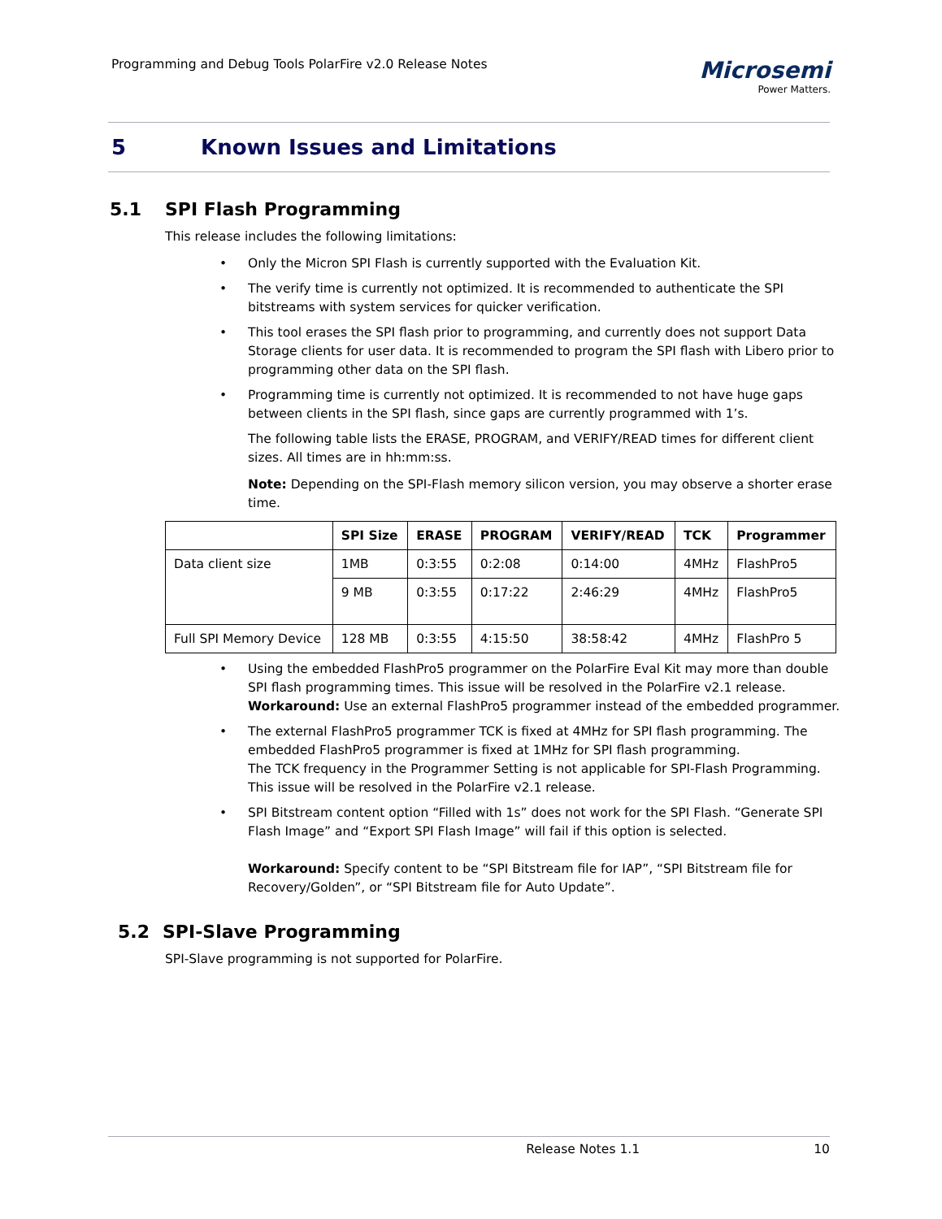Programming and Debug Tools PolarFire v2.0 Release Notes
Microsemi
Power Matters.
5 Known Issues and Limitations
5.1 SPI Flash Programming
This release includes the following limitations:
Only the Micron SPI Flash is currently supported with the Evaluation Kit.
The verify time is currently not optimized. It is recommended to authenticate the SPI bitstreams with system services for quicker verification.
This tool erases the SPI flash prior to programming, and currently does not support Data Storage clients for user data. It is recommended to program the SPI flash with Libero prior to programming other data on the SPI flash.
Programming time is currently not optimized. It is recommended to not have huge gaps between clients in the SPI flash, since gaps are currently programmed with 1’s.
The following table lists the ERASE, PROGRAM, and VERIFY/READ times for different client sizes. All times are in hh:mm:ss.
Note: Depending on the SPI-Flash memory silicon version, you may observe a shorter erase time.
| | SPI Size | ERASE | PROGRAM | VERIFY/READ | TCK | Programmer |
| --- | --- | --- | --- | --- | --- | --- |
| Data client size | 1MB | 0:3:55 | 0:2:08 | 0:14:00 | 4MHz | FlashPro5 |
| | 9 MB | 0:3:55 | 0:17:22 | 2:46:29 | 4MHz | FlashPro5 |
| Full SPI Memory Device | 128 MB | 0:3:55 | 4:15:50 | 38:58:42 | 4MHz | FlashPro 5 |
Using the embedded FlashPro5 programmer on the PolarFire Eval Kit may more than double SPI flash programming times. This issue will be resolved in the PolarFire v2.1 release.
Workaround: Use an external FlashPro5 programmer instead of the embedded programmer.
The external FlashPro5 programmer TCK is fixed at 4MHz for SPI flash programming. The embedded FlashPro5 programmer is fixed at 1MHz for SPI flash programming.
The TCK frequency in the Programmer Setting is not applicable for SPI-Flash Programming. This issue will be resolved in the PolarFire v2.1 release.
SPI Bitstream content option “Filled with 1s” does not work for the SPI Flash. “Generate SPI Flash Image” and “Export SPI Flash Image” will fail if this option is selected.
Workaround: Specify content to be “SPI Bitstream file for IAP”, “SPI Bitstream file for Recovery/Golden”, or “SPI Bitstream file for Auto Update”.
5.2 SPI-Slave Programming
SPI-Slave programming is not supported for PolarFire.
Release Notes 1.1 10